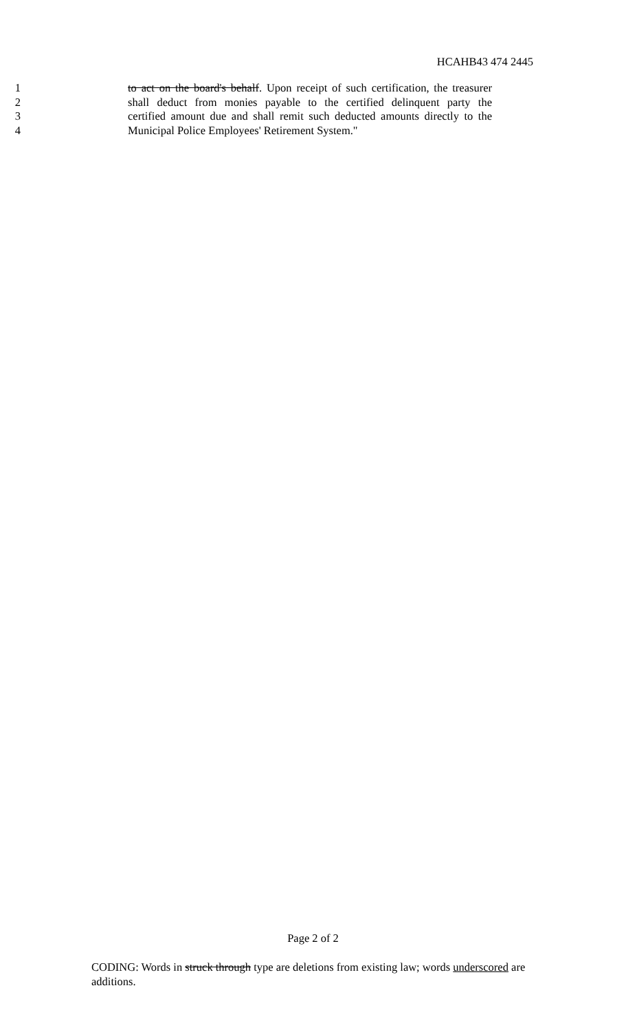HCAHB43 474 2445
1 to act on the board's behalf. Upon receipt of such certification, the treasurer
2 shall deduct from monies payable to the certified delinquent party the
3 certified amount due and shall remit such deducted amounts directly to the
4 Municipal Police Employees' Retirement System."
Page 2 of 2
CODING: Words in struck through type are deletions from existing law; words underscored are additions.